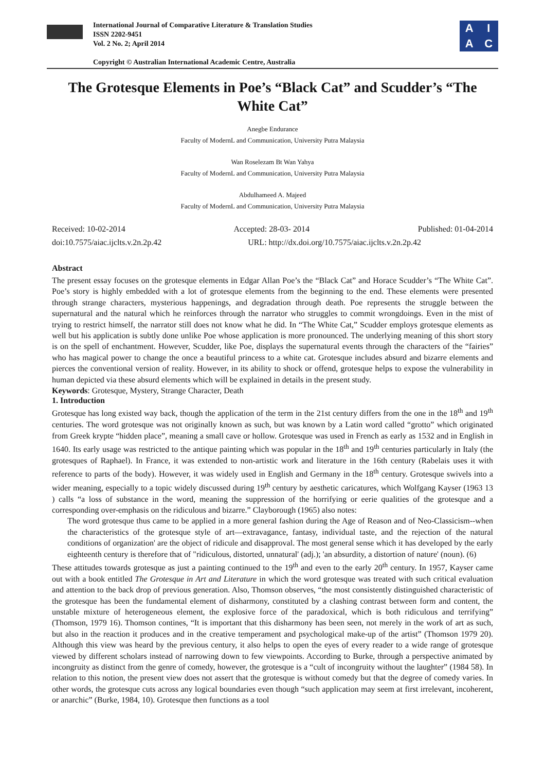International Journal of Comparative Literature & Translation Studies
ISSN 2202-9451
Vol. 2 No. 2; April 2014
Copyright © Australian International Academic Centre, Australia
AIAC
The Grotesque Elements in Poe’s “Black Cat” and Scudder’s “The White Cat”
Anegbe Endurance
Faculty of ModernL and Communication, University Putra Malaysia
Wan Roselezam Bt Wan Yahya
Faculty of ModernL and Communication, University Putra Malaysia
Abdulhameed A. Majeed
Faculty of ModernL and Communication, University Putra Malaysia
Received: 10-02-2014 Accepted: 28-03- 2014 Published: 01-04-2014
doi:10.7575/aiac.ijclts.v.2n.2p.42 URL: http://dx.doi.org/10.7575/aiac.ijclts.v.2n.2p.42
Abstract
The present essay focuses on the grotesque elements in Edgar Allan Poe’s the “Black Cat” and Horace Scudder’s “The White Cat”. Poe’s story is highly embedded with a lot of grotesque elements from the beginning to the end. These elements were presented through strange characters, mysterious happenings, and degradation through death. Poe represents the struggle between the supernatural and the natural which he reinforces through the narrator who struggles to commit wrongdoings. Even in the mist of trying to restrict himself, the narrator still does not know what he did. In “The White Cat,” Scudder employs grotesque elements as well but his application is subtly done unlike Poe whose application is more pronounced. The underlying meaning of this short story is on the spell of enchantment. However, Scudder, like Poe, displays the supernatural events through the characters of the “fairies” who has magical power to change the once a beautiful princess to a white cat. Grotesque includes absurd and bizarre elements and pierces the conventional version of reality. However, in its ability to shock or offend, grotesque helps to expose the vulnerability in human depicted via these absurd elements which will be explained in details in the present study.
Keywords: Grotesque, Mystery, Strange Character, Death
1. Introduction
Grotesque has long existed way back, though the application of the term in the 21st century differs from the one in the 18<sup>th</sup> and 19<sup>th</sup> centuries. The word grotesque was not originally known as such, but was known by a Latin word called “grotto” which originated from Greek krypte “hidden place”, meaning a small cave or hollow. Grotesque was used in French as early as 1532 and in English in 1640. Its early usage was restricted to the antique painting which was popular in the 18<sup>th</sup> and 19<sup>th</sup> centuries particularly in Italy (the grotesques of Raphael). In France, it was extended to non-artistic work and literature in the 16th century (Rabelais uses it with reference to parts of the body). However, it was widely used in English and Germany in the 18<sup>th</sup> century. Grotesque swivels into a wider meaning, especially to a topic widely discussed during 19<sup>th</sup> century by aesthetic caricatures, which Wolfgang Kayser (1963 13 ) calls “a loss of substance in the word, meaning the suppression of the horrifying or eerie qualities of the grotesque and a corresponding over-emphasis on the ridiculous and bizarre.” Clayborough (1965) also notes:
The word grotesque thus came to be applied in a more general fashion during the Age of Reason and of Neo-Classicism--when the characteristics of the grotesque style of art—extravagance, fantasy, individual taste, and the rejection of the natural conditions of organization' are the object of ridicule and disapproval. The most general sense which it has developed by the early eighteenth century is therefore that of "ridiculous, distorted, unnatural' (adj.); 'an absurdity, a distortion of nature' (noun). (6)
These attitudes towards grotesque as just a painting continued to the 19<sup>th</sup> and even to the early 20<sup>th</sup> century. In 1957, Kayser came out with a book entitled The Grotesque in Art and Literature in which the word grotesque was treated with such critical evaluation and attention to the back drop of previous generation. Also, Thomson observes, “the most consistently distinguished characteristic of the grotesque has been the fundamental element of disharmony, constituted by a clashing contrast between form and content, the unstable mixture of heterogeneous element, the explosive force of the paradoxical, which is both ridiculous and terrifying” (Thomson, 1979 16). Thomson contines, “It is important that this disharmony has been seen, not merely in the work of art as such, but also in the reaction it produces and in the creative temperament and psychological make-up of the artist” (Thomson 1979 20). Although this view was heard by the previous century, it also helps to open the eyes of every reader to a wide range of grotesque viewed by different scholars instead of narrowing down to few viewpoints. According to Burke, through a perspective animated by incongruity as distinct from the genre of comedy, however, the grotesque is a “cult of incongruity without the laughter” (1984 58). In relation to this notion, the present view does not assert that the grotesque is without comedy but that the degree of comedy varies. In other words, the grotesque cuts across any logical boundaries even though “such application may seem at first irrelevant, incoherent, or anarchic” (Burke, 1984, 10). Grotesque then functions as a tool